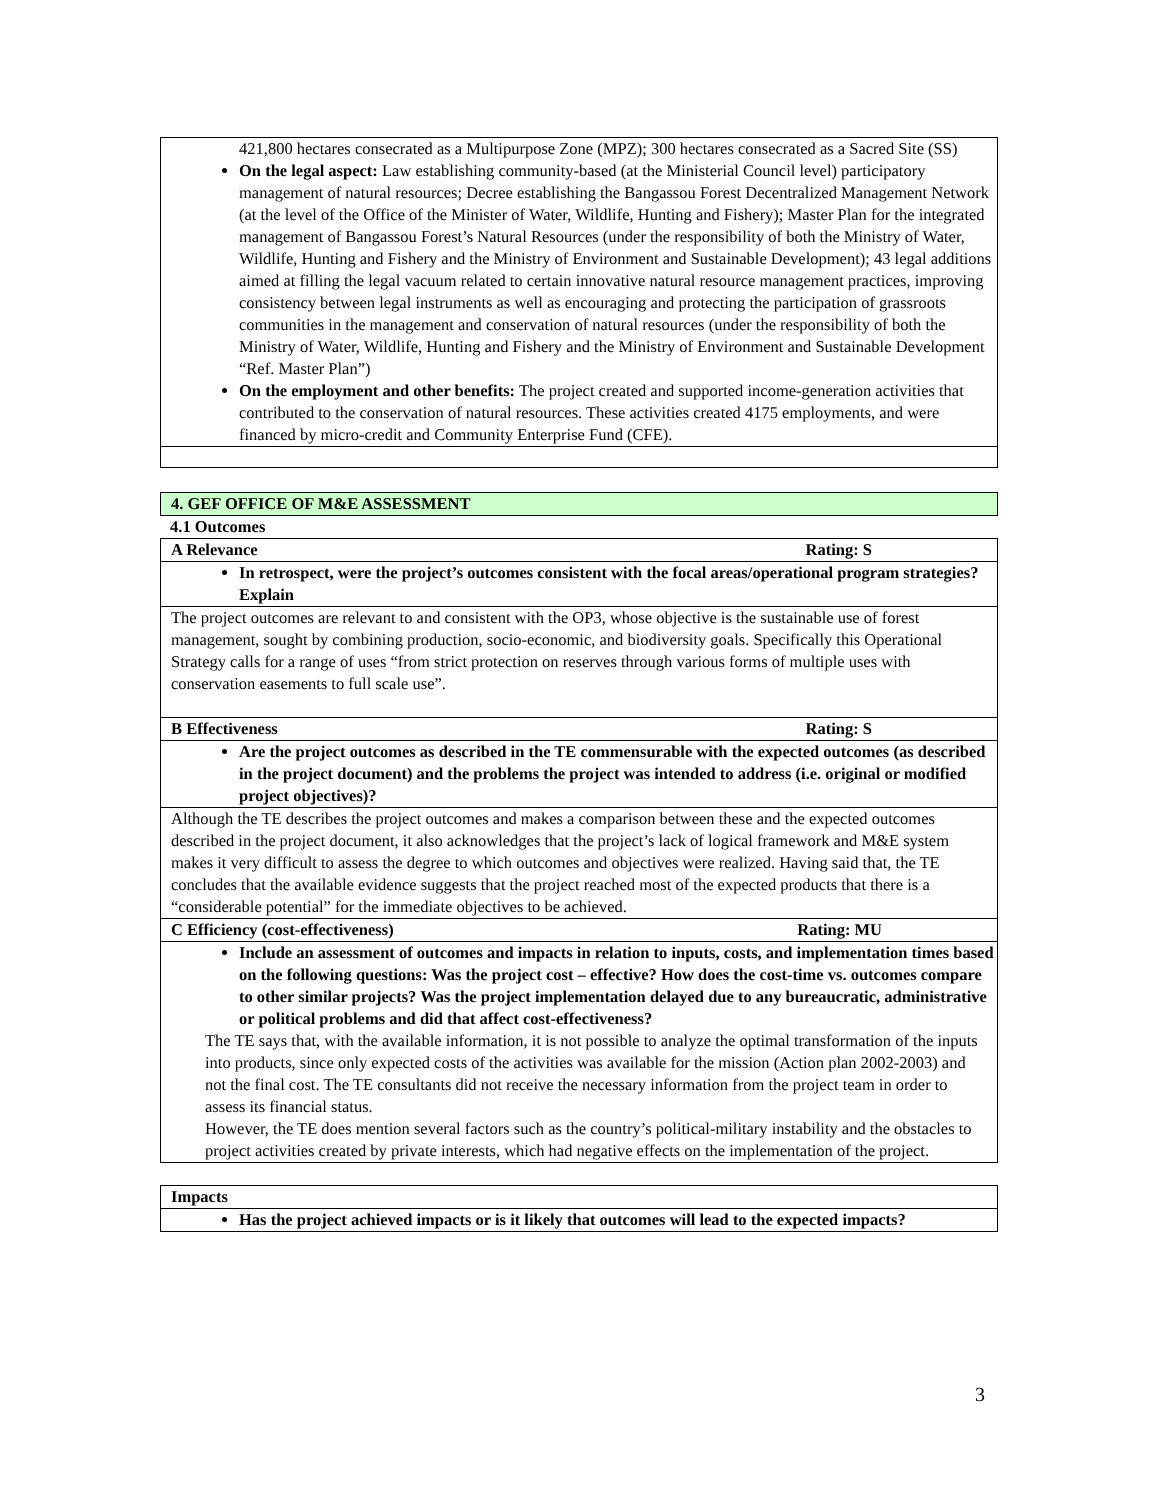421,800 hectares consecrated as a Multipurpose Zone (MPZ); 300 hectares consecrated as a Sacred Site (SS)
On the legal aspect: Law establishing community-based (at the Ministerial Council level) participatory management of natural resources; Decree establishing the Bangassou Forest Decentralized Management Network (at the level of the Office of the Minister of Water, Wildlife, Hunting and Fishery); Master Plan for the integrated management of Bangassou Forest’s Natural Resources (under the responsibility of both the Ministry of Water, Wildlife, Hunting and Fishery and the Ministry of Environment and Sustainable Development); 43 legal additions aimed at filling the legal vacuum related to certain innovative natural resource management practices, improving consistency between legal instruments as well as encouraging and protecting the participation of grassroots communities in the management and conservation of natural resources (under the responsibility of both the Ministry of Water, Wildlife, Hunting and Fishery and the Ministry of Environment and Sustainable Development “Ref. Master Plan”)
On the employment and other benefits: The project created and supported income-generation activities that contributed to the conservation of natural resources. These activities created 4175 employments, and were financed by micro-credit and Community Enterprise Fund (CFE).
4. GEF OFFICE OF M&E ASSESSMENT
4.1 Outcomes
A Relevance Rating: S
In retrospect, were the project’s outcomes consistent with the focal areas/operational program strategies? Explain
The project outcomes are relevant to and consistent with the OP3, whose objective is the sustainable use of forest management, sought by combining production, socio-economic, and biodiversity goals. Specifically this Operational Strategy calls for a range of uses “from strict protection on reserves through various forms of multiple uses with conservation easements to full scale use”.
B Effectiveness Rating: S
Are the project outcomes as described in the TE commensurable with the expected outcomes (as described in the project document) and the problems the project was intended to address (i.e. original or modified project objectives)?
Although the TE describes the project outcomes and makes a comparison between these and the expected outcomes described in the project document, it also acknowledges that the project’s lack of logical framework and M&E system makes it very difficult to assess the degree to which outcomes and objectives were realized. Having said that, the TE concludes that the available evidence suggests that the project reached most of the expected products that there is a “considerable potential” for the immediate objectives to be achieved.
C Efficiency (cost-effectiveness) Rating: MU
Include an assessment of outcomes and impacts in relation to inputs, costs, and implementation times based on the following questions: Was the project cost – effective? How does the cost-time vs. outcomes compare to other similar projects? Was the project implementation delayed due to any bureaucratic, administrative or political problems and did that affect cost-effectiveness?
The TE says that, with the available information, it is not possible to analyze the optimal transformation of the inputs into products, since only expected costs of the activities was available for the mission (Action plan 2002-2003) and not the final cost. The TE consultants did not receive the necessary information from the project team in order to assess its financial status.
However, the TE does mention several factors such as the country’s political-military instability and the obstacles to project activities created by private interests, which had negative effects on the implementation of the project.
Impacts
Has the project achieved impacts or is it likely that outcomes will lead to the expected impacts?
3